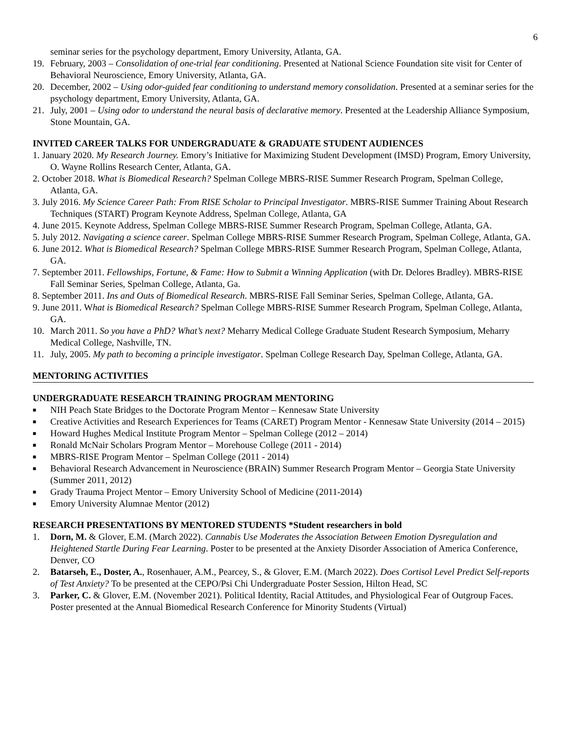6
seminar series for the psychology department, Emory University, Atlanta, GA.
19. February, 2003 – Consolidation of one-trial fear conditioning. Presented at National Science Foundation site visit for Center of Behavioral Neuroscience, Emory University, Atlanta, GA.
20. December, 2002 – Using odor-guided fear conditioning to understand memory consolidation. Presented at a seminar series for the psychology department, Emory University, Atlanta, GA.
21. July, 2001 – Using odor to understand the neural basis of declarative memory. Presented at the Leadership Alliance Symposium, Stone Mountain, GA.
INVITED CAREER TALKS FOR UNDERGRADUATE & GRADUATE STUDENT AUDIENCES
1. January 2020. My Research Journey. Emory’s Initiative for Maximizing Student Development (IMSD) Program, Emory University, O. Wayne Rollins Research Center, Atlanta, GA.
2. October 2018. What is Biomedical Research? Spelman College MBRS-RISE Summer Research Program, Spelman College, Atlanta, GA.
3. July 2016. My Science Career Path: From RISE Scholar to Principal Investigator. MBRS-RISE Summer Training About Research Techniques (START) Program Keynote Address, Spelman College, Atlanta, GA
4. June 2015. Keynote Address, Spelman College MBRS-RISE Summer Research Program, Spelman College, Atlanta, GA.
5. July 2012. Navigating a science career. Spelman College MBRS-RISE Summer Research Program, Spelman College, Atlanta, GA.
6. June 2012. What is Biomedical Research? Spelman College MBRS-RISE Summer Research Program, Spelman College, Atlanta, GA.
7. September 2011. Fellowships, Fortune, & Fame: How to Submit a Winning Application (with Dr. Delores Bradley). MBRS-RISE Fall Seminar Series, Spelman College, Atlanta, Ga.
8. September 2011. Ins and Outs of Biomedical Research. MBRS-RISE Fall Seminar Series, Spelman College, Atlanta, GA.
9. June 2011. What is Biomedical Research? Spelman College MBRS-RISE Summer Research Program, Spelman College, Atlanta, GA.
10. March 2011. So you have a PhD? What’s next? Meharry Medical College Graduate Student Research Symposium, Meharry Medical College, Nashville, TN.
11. July, 2005. My path to becoming a principle investigator. Spelman College Research Day, Spelman College, Atlanta, GA.
MENTORING ACTIVITIES
UNDERGRADUATE RESEARCH TRAINING PROGRAM MENTORING
■ NIH Peach State Bridges to the Doctorate Program Mentor – Kennesaw State University
■ Creative Activities and Research Experiences for Teams (CARET) Program Mentor - Kennesaw State University (2014 – 2015)
■ Howard Hughes Medical Institute Program Mentor – Spelman College (2012 – 2014)
■ Ronald McNair Scholars Program Mentor – Morehouse College (2011 - 2014)
■ MBRS-RISE Program Mentor – Spelman College (2011 - 2014)
■ Behavioral Research Advancement in Neuroscience (BRAIN) Summer Research Program Mentor – Georgia State University (Summer 2011, 2012)
■ Grady Trauma Project Mentor – Emory University School of Medicine (2011-2014)
■ Emory University Alumnae Mentor (2012)
RESEARCH PRESENTATIONS BY MENTORED STUDENTS *Student researchers in bold
1. Dorn, M. & Glover, E.M. (March 2022). Cannabis Use Moderates the Association Between Emotion Dysregulation and Heightened Startle During Fear Learning. Poster to be presented at the Anxiety Disorder Association of America Conference, Denver, CO
2. Batarseh, E., Doster, A., Rosenhauer, A.M., Pearcey, S., & Glover, E.M. (March 2022). Does Cortisol Level Predict Self-reports of Test Anxiety? To be presented at the CEPO/Psi Chi Undergraduate Poster Session, Hilton Head, SC
3. Parker, C. & Glover, E.M. (November 2021). Political Identity, Racial Attitudes, and Physiological Fear of Outgroup Faces. Poster presented at the Annual Biomedical Research Conference for Minority Students (Virtual)